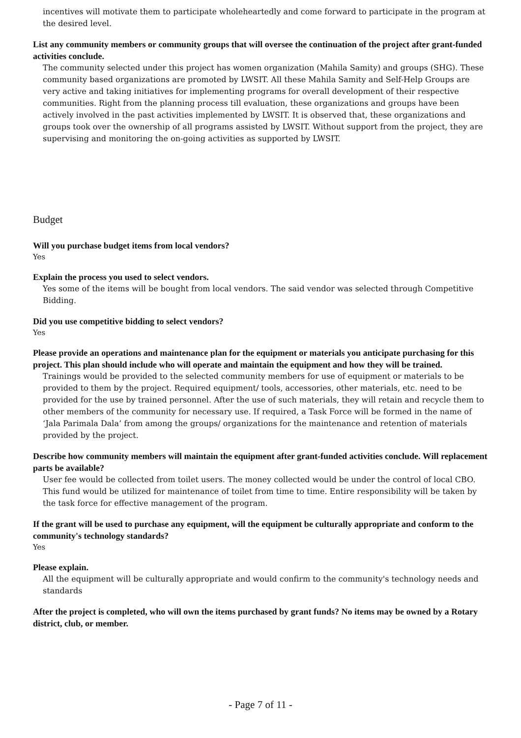incentives will motivate them to participate wholeheartedly and come forward to participate in the program at the desired level.
List any community members or community groups that will oversee the continuation of the project after grant-funded activities conclude.
The community selected under this project has women organization (Mahila Samity) and groups (SHG). These community based organizations are promoted by LWSIT. All these Mahila Samity and Self-Help Groups are very active and taking initiatives for implementing programs for overall development of their respective communities. Right from the planning process till evaluation, these organizations and groups have been actively involved in the past activities implemented by LWSIT. It is observed that, these organizations and groups took over the ownership of all programs assisted by LWSIT. Without support from the project, they are supervising and monitoring the on-going activities as supported by LWSIT.
Budget
Will you purchase budget items from local vendors?
Yes
Explain the process you used to select vendors.
Yes some of the items will be bought from local vendors. The said vendor was selected through Competitive Bidding.
Did you use competitive bidding to select vendors?
Yes
Please provide an operations and maintenance plan for the equipment or materials you anticipate purchasing for this project. This plan should include who will operate and maintain the equipment and how they will be trained.
Trainings would be provided to the selected community members for use of equipment or materials to be provided to them by the project. Required equipment/ tools, accessories, other materials, etc. need to be provided for the use by trained personnel. After the use of such materials, they will retain and recycle them to other members of the community for necessary use. If required, a Task Force will be formed in the name of ‘Jala Parimala Dala’ from among the groups/ organizations for the maintenance and retention of materials provided by the project.
Describe how community members will maintain the equipment after grant-funded activities conclude. Will replacement parts be available?
User fee would be collected from toilet users. The money collected would be under the control of local CBO. This fund would be utilized for maintenance of toilet from time to time. Entire responsibility will be taken by the task force for effective management of the program.
If the grant will be used to purchase any equipment, will the equipment be culturally appropriate and conform to the community's technology standards?
Yes
Please explain.
All the equipment will be culturally appropriate and would confirm to the community's technology needs and standards
After the project is completed, who will own the items purchased by grant funds? No items may be owned by a Rotary district, club, or member.
- Page 7 of 11 -